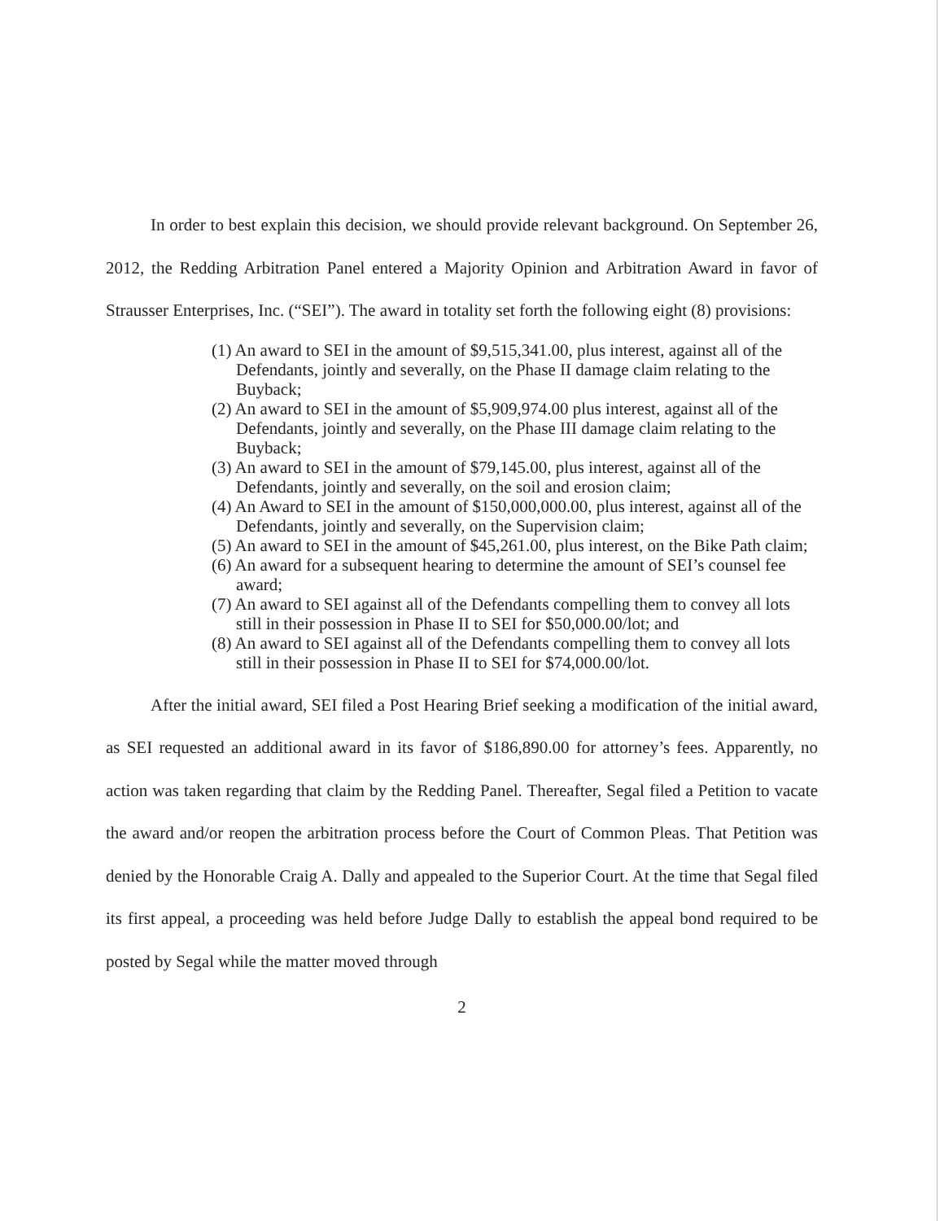In order to best explain this decision, we should provide relevant background. On September 26, 2012, the Redding Arbitration Panel entered a Majority Opinion and Arbitration Award in favor of Strausser Enterprises, Inc. (“SEI”). The award in totality set forth the following eight (8) provisions:
(1) An award to SEI in the amount of $9,515,341.00, plus interest, against all of the Defendants, jointly and severally, on the Phase II damage claim relating to the Buyback;
(2) An award to SEI in the amount of $5,909,974.00 plus interest, against all of the Defendants, jointly and severally, on the Phase III damage claim relating to the Buyback;
(3) An award to SEI in the amount of $79,145.00, plus interest, against all of the Defendants, jointly and severally, on the soil and erosion claim;
(4) An Award to SEI in the amount of $150,000,000.00, plus interest, against all of the Defendants, jointly and severally, on the Supervision claim;
(5) An award to SEI in the amount of $45,261.00, plus interest, on the Bike Path claim;
(6) An award for a subsequent hearing to determine the amount of SEI’s counsel fee award;
(7) An award to SEI against all of the Defendants compelling them to convey all lots still in their possession in Phase II to SEI for $50,000.00/lot; and
(8) An award to SEI against all of the Defendants compelling them to convey all lots still in their possession in Phase II to SEI for $74,000.00/lot.
After the initial award, SEI filed a Post Hearing Brief seeking a modification of the initial award, as SEI requested an additional award in its favor of $186,890.00 for attorney’s fees. Apparently, no action was taken regarding that claim by the Redding Panel. Thereafter, Segal filed a Petition to vacate the award and/or reopen the arbitration process before the Court of Common Pleas. That Petition was denied by the Honorable Craig A. Dally and appealed to the Superior Court. At the time that Segal filed its first appeal, a proceeding was held before Judge Dally to establish the appeal bond required to be posted by Segal while the matter moved through
2